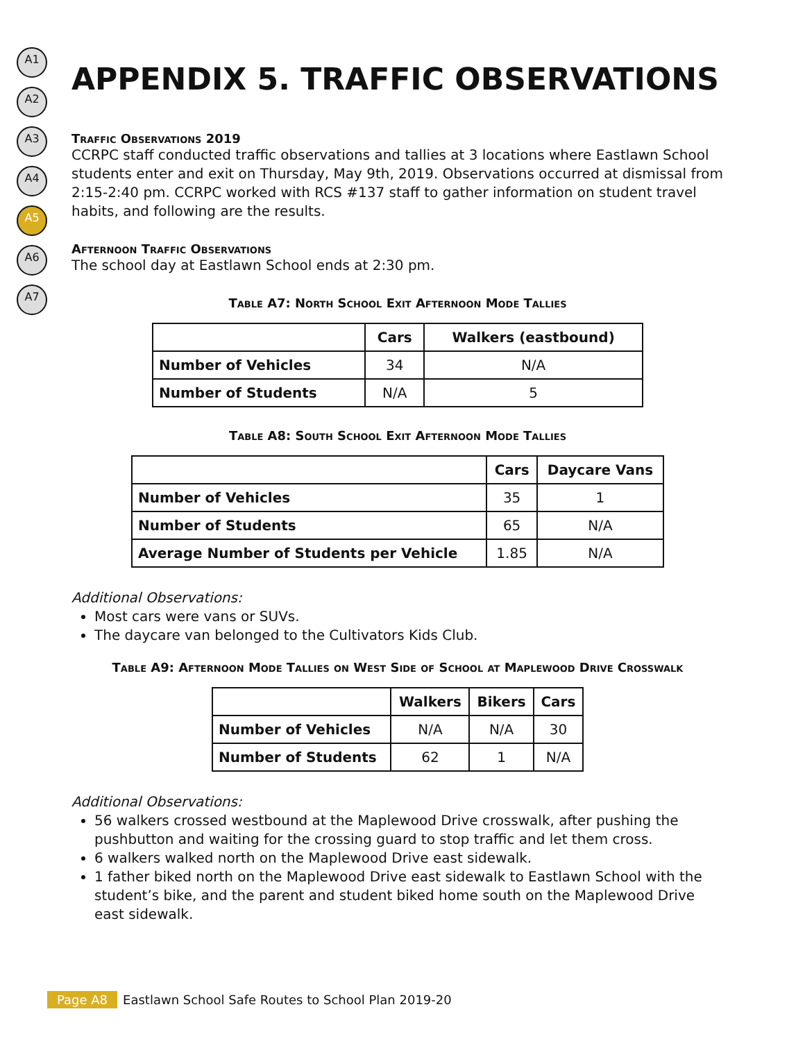A1
A2
A3
A4
A5
A6
A7
APPENDIX 5. TRAFFIC OBSERVATIONS
Traffic Observations 2019
CCRPC staff conducted traffic observations and tallies at 3 locations where Eastlawn School students enter and exit on Thursday, May 9th, 2019. Observations occurred at dismissal from 2:15-2:40 pm. CCRPC worked with RCS #137 staff to gather information on student travel habits, and following are the results.
Afternoon Traffic Observations
The school day at Eastlawn School ends at 2:30 pm.
Table A7: North School Exit Afternoon Mode Tallies
| | Cars | Walkers (eastbound) |
| --- | --- | --- |
| Number of Vehicles | 34 | N/A |
| Number of Students | N/A | 5 |
Table A8: South School Exit Afternoon Mode Tallies
| | Cars | Daycare Vans |
| --- | --- | --- |
| Number of Vehicles | 35 | 1 |
| Number of Students | 65 | N/A |
| Average Number of Students per Vehicle | 1.85 | N/A |
Additional Observations:
Most cars were vans or SUVs.
The daycare van belonged to the Cultivators Kids Club.
Table A9: Afternoon Mode Tallies on West Side of School at Maplewood Drive Crosswalk
| | Walkers | Bikers | Cars |
| --- | --- | --- | --- |
| Number of Vehicles | N/A | N/A | 30 |
| Number of Students | 62 | 1 | N/A |
Additional Observations:
56 walkers crossed westbound at the Maplewood Drive crosswalk, after pushing the pushbutton and waiting for the crossing guard to stop traffic and let them cross.
6 walkers walked north on the Maplewood Drive east sidewalk.
1 father biked north on the Maplewood Drive east sidewalk to Eastlawn School with the student’s bike, and the parent and student biked home south on the Maplewood Drive east sidewalk.
Page A8 Eastlawn School Safe Routes to School Plan 2019-20